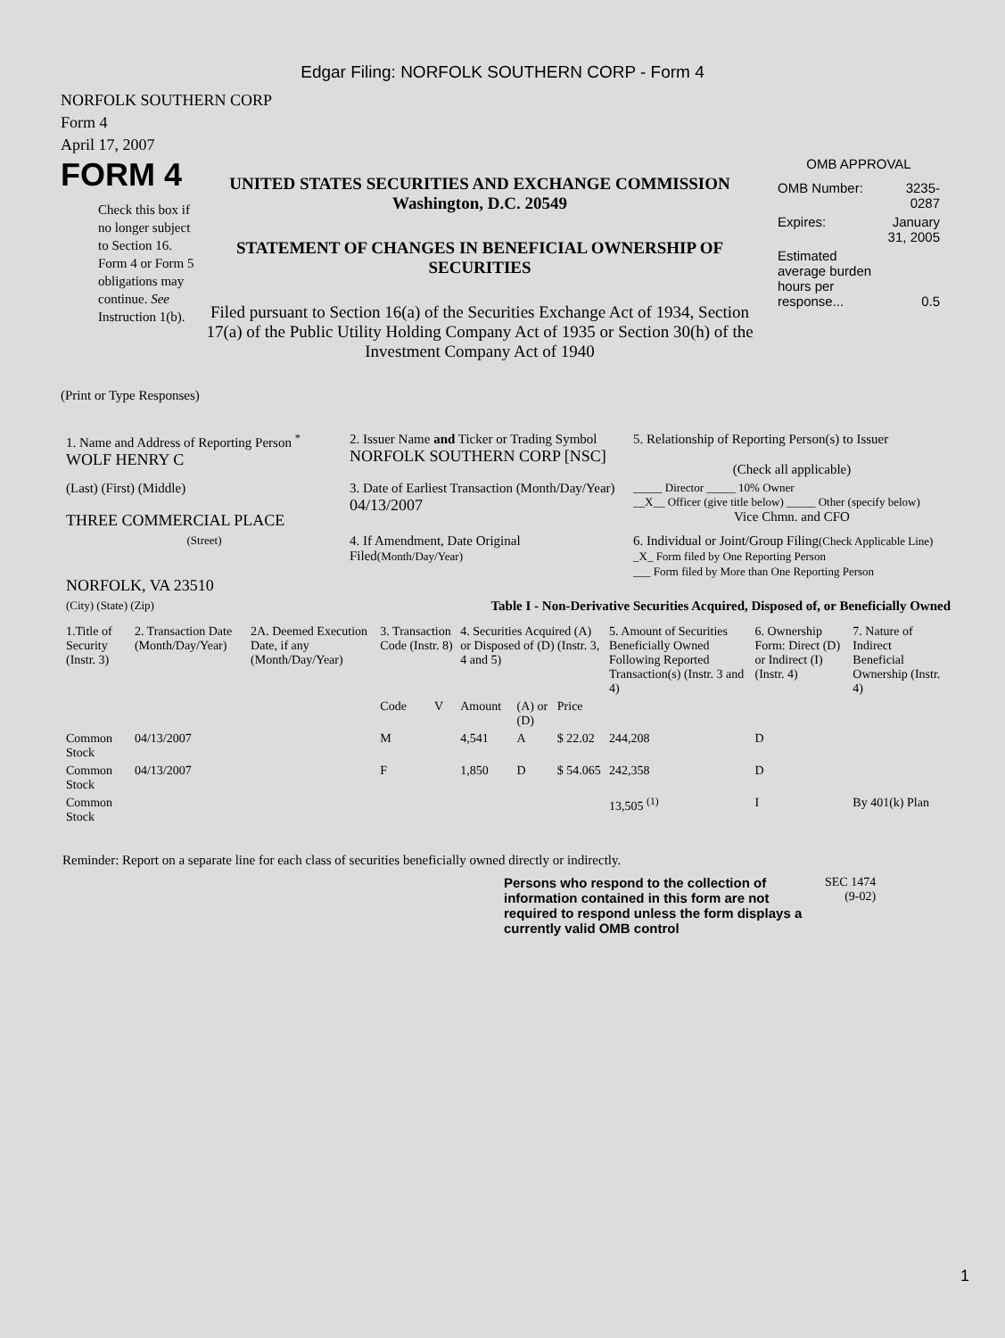Edgar Filing: NORFOLK SOUTHERN CORP - Form 4
NORFOLK SOUTHERN CORP
Form 4
April 17, 2007
FORM 4
Check this box if no longer subject to Section 16. Form 4 or Form 5 obligations may continue. See Instruction 1(b).
UNITED STATES SECURITIES AND EXCHANGE COMMISSION
Washington, D.C. 20549
STATEMENT OF CHANGES IN BENEFICIAL OWNERSHIP OF SECURITIES
Filed pursuant to Section 16(a) of the Securities Exchange Act of 1934, Section 17(a) of the Public Utility Holding Company Act of 1935 or Section 30(h) of the Investment Company Act of 1940
OMB APPROVAL
| OMB Number: | 3235-0287 |
| Expires: | January 31, 2005 |
| Estimated average burden hours per response... | 0.5 |
(Print or Type Responses)
| 1. Name and Address of Reporting Person <sup>*</sup> WOLF HENRY C | 2. Issuer Name and Ticker or Trading Symbol NORFOLK SOUTHERN CORP [NSC] | 5. Relationship of Reporting Person(s) to Issuer (Check all applicable) |
| (Last) (First) (Middle) THREE COMMERCIAL PLACE | 3. Date of Earliest Transaction (Month/Day/Year) 04/13/2007 | _____ Director _____ 10% Owner __X__ Officer (give title below) _____ Other (specify below) Vice Chmn. and CFO |
| (Street) NORFOLK, VA 23510 | 4. If Amendment, Date Original Filed (Month/Day/Year) | 6. Individual or Joint/Group Filing (Check Applicable Line) _X_ Form filed by One Reporting Person ___ Form filed by More than One Reporting Person |
| (City) (State) (Zip) | Table I - Non-Derivative Securities Acquired, Disposed of, or Beneficially Owned | |
| 1.Title of Security (Instr. 3) | 2. Transaction Date (Month/Day/Year) | 2A. Deemed Execution Date, if any (Month/Day/Year) | 3. Transaction Code (Instr. 8) | | 4. Securities Acquired (A) or Disposed of (D) (Instr. 3, 4 and 5) | | | 5. Amount of Securities Beneficially Owned Following Reported Transaction(s) (Instr. 3 and 4) | 6. Ownership Form: Direct (D) or Indirect (I) (Instr. 4) | 7. Nature of Indirect Beneficial Ownership (Instr. 4) |
| | | | Code | V | Amount | (A) or (D) | Price | | | |
| Common Stock | 04/13/2007 | | M | | 4,541 | A | $ 22.02 | 244,208 | D | |
| Common Stock | 04/13/2007 | | F | | 1,850 | D | $ 54.065 | 242,358 | D | |
| Common Stock | | | | | | | | 13,505 <sup>(1)</sup> | I | By 401(k) Plan |
Reminder: Report on a separate line for each class of securities beneficially owned directly or indirectly.
Persons who respond to the collection of information contained in this form are not required to respond unless the form displays a currently valid OMB control
SEC 1474
(9-02)
1